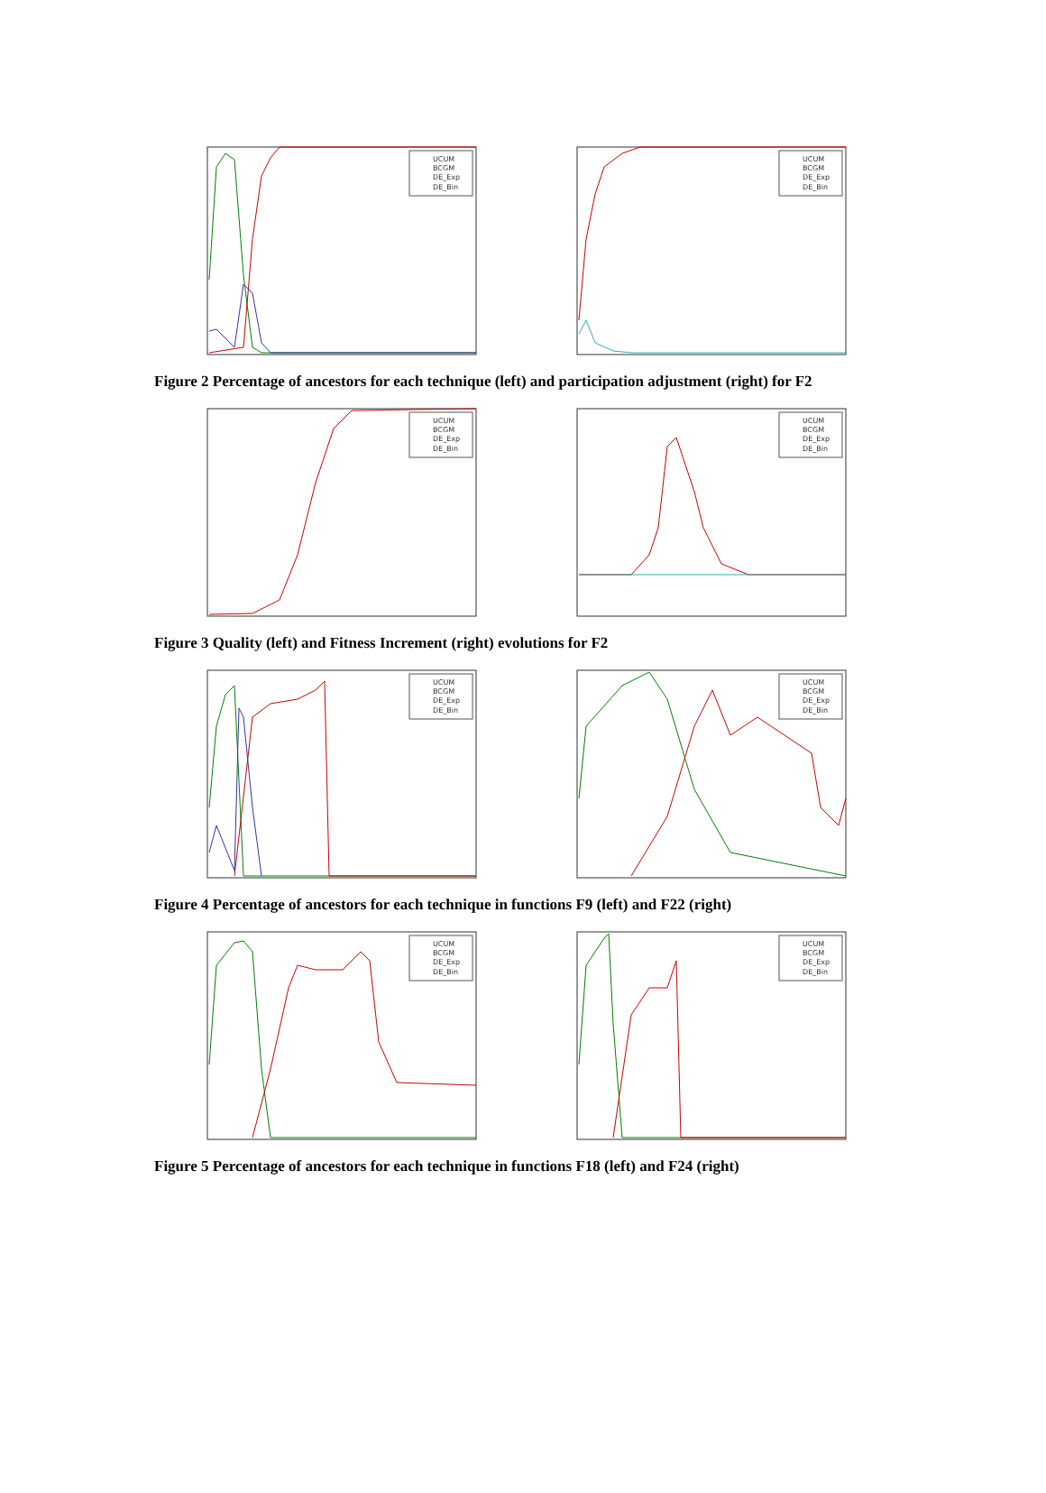UCUM
BCGM
DE_Exp
DE_Bin
UCUM
BCGM
DE_Exp
DE_Bin
Figure 2 Percentage of ancestors for each technique (left) and participation adjustment (right) for F2
UCUM
BCGM
DE_Exp
DE_Bin
UCUM
BCGM
DE_Exp
DE_Bin
Figure 3 Quality (left) and Fitness Increment (right) evolutions for F2
UCUM
BCGM
DE_Exp
DE_Bin
UCUM
BCGM
DE_Exp
DE_Bin
Figure 4 Percentage of ancestors for each technique in functions F9 (left) and F22 (right)
UCUM
BCGM
DE_Exp
DE_Bin
UCUM
BCGM
DE_Exp
DE_Bin
Figure 5 Percentage of ancestors for each technique in functions F18 (left) and F24 (right)